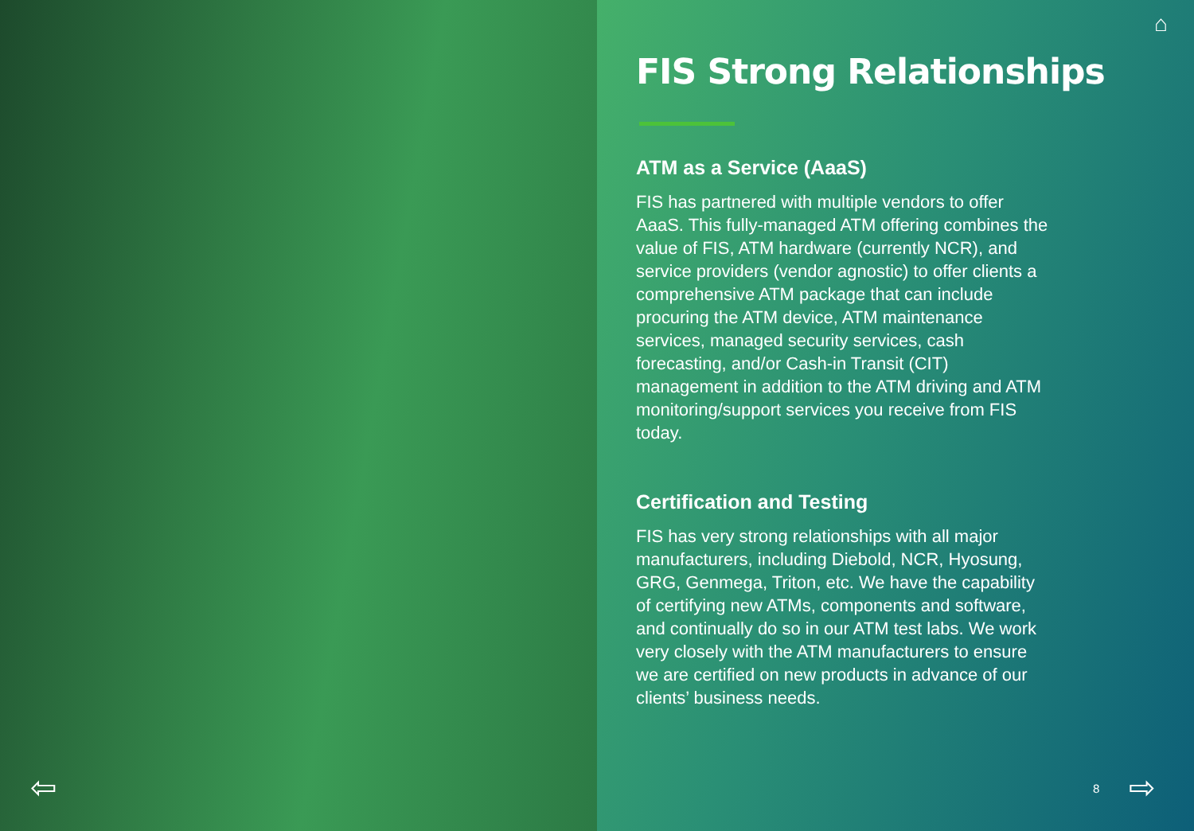⇦
⌂
FIS Strong Relationships
ATM as a Service (AaaS)
FIS has partnered with multiple vendors to offer AaaS. This fully-managed ATM offering combines the value of FIS, ATM hardware (currently NCR), and service providers (vendor agnostic) to offer clients a comprehensive ATM package that can include procuring the ATM device, ATM maintenance services, managed security services, cash forecasting, and/or Cash-in Transit (CIT) management in addition to the ATM driving and ATM monitoring/support services you receive from FIS today.
Certification and Testing
FIS has very strong relationships with all major manufacturers, including Diebold, NCR, Hyosung, GRG, Genmega, Triton, etc. We have the capability of certifying new ATMs, components and software, and continually do so in our ATM test labs. We work very closely with the ATM manufacturers to ensure we are certified on new products in advance of our clients’ business needs.
8 ⇨